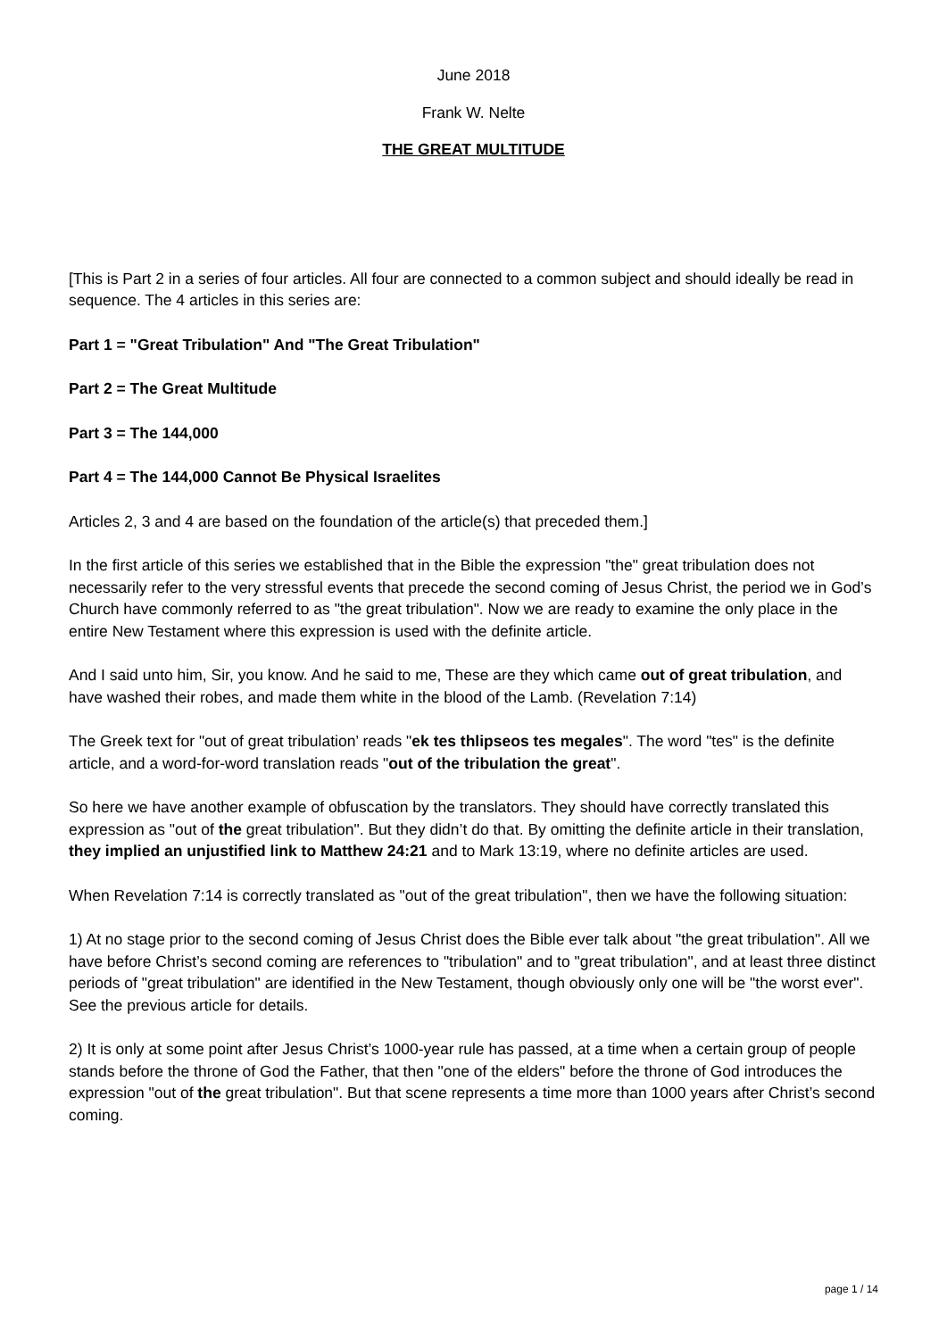June 2018
Frank W. Nelte
THE GREAT MULTITUDE
[This is Part 2 in a series of four articles. All four are connected to a common subject and should ideally be read in sequence. The 4 articles in this series are:
Part 1 = "Great Tribulation" And "The Great Tribulation"
Part 2 = The Great Multitude
Part 3 = The 144,000
Part 4 = The 144,000 Cannot Be Physical Israelites
Articles 2, 3 and 4 are based on the foundation of the article(s) that preceded them.]
In the first article of this series we established that in the Bible the expression "the" great tribulation does not necessarily refer to the very stressful events that precede the second coming of Jesus Christ, the period we in God’s Church have commonly referred to as "the great tribulation". Now we are ready to examine the only place in the entire New Testament where this expression is used with the definite article.
And I said unto him, Sir, you know. And he said to me, These are they which came out of great tribulation, and have washed their robes, and made them white in the blood of the Lamb. (Revelation 7:14)
The Greek text for "out of great tribulation’ reads "ek tes thlipseos tes megales". The word "tes" is the definite article, and a word-for-word translation reads "out of the tribulation the great".
So here we have another example of obfuscation by the translators. They should have correctly translated this expression as "out of the great tribulation". But they didn’t do that. By omitting the definite article in their translation, they implied an unjustified link to Matthew 24:21 and to Mark 13:19, where no definite articles are used.
When Revelation 7:14 is correctly translated as "out of the great tribulation", then we have the following situation:
1) At no stage prior to the second coming of Jesus Christ does the Bible ever talk about "the great tribulation". All we have before Christ’s second coming are references to "tribulation" and to "great tribulation", and at least three distinct periods of "great tribulation" are identified in the New Testament, though obviously only one will be "the worst ever". See the previous article for details.
2) It is only at some point after Jesus Christ’s 1000-year rule has passed, at a time when a certain group of people stands before the throne of God the Father, that then "one of the elders" before the throne of God introduces the expression "out of the great tribulation". But that scene represents a time more than 1000 years after Christ’s second coming.
page 1 / 14